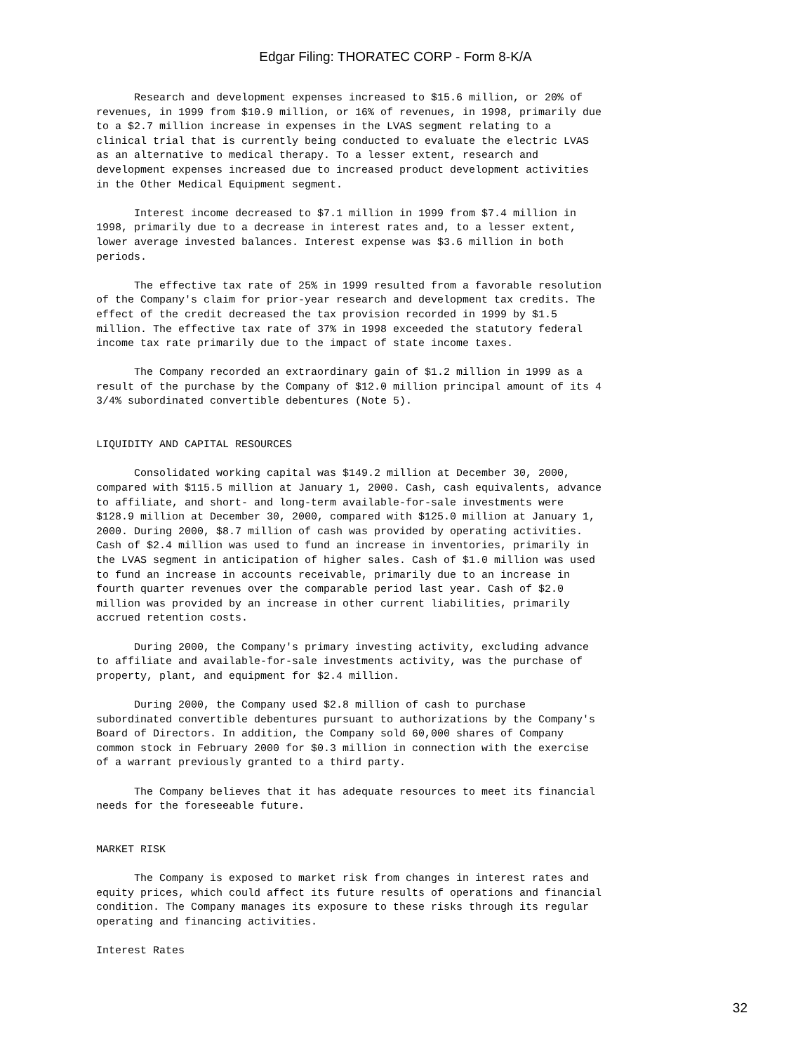Edgar Filing: THORATEC CORP - Form 8-K/A
      Research and development expenses increased to $15.6 million, or 20% of
revenues, in 1999 from $10.9 million, or 16% of revenues, in 1998, primarily due
to a $2.7 million increase in expenses in the LVAS segment relating to a
clinical trial that is currently being conducted to evaluate the electric LVAS
as an alternative to medical therapy. To a lesser extent, research and
development expenses increased due to increased product development activities
in the Other Medical Equipment segment.

      Interest income decreased to $7.1 million in 1999 from $7.4 million in
1998, primarily due to a decrease in interest rates and, to a lesser extent,
lower average invested balances. Interest expense was $3.6 million in both
periods.

      The effective tax rate of 25% in 1999 resulted from a favorable resolution
of the Company's claim for prior-year research and development tax credits. The
effect of the credit decreased the tax provision recorded in 1999 by $1.5
million. The effective tax rate of 37% in 1998 exceeded the statutory federal
income tax rate primarily due to the impact of state income taxes.

      The Company recorded an extraordinary gain of $1.2 million in 1999 as a
result of the purchase by the Company of $12.0 million principal amount of its 4
3/4% subordinated convertible debentures (Note 5).


LIQUIDITY AND CAPITAL RESOURCES

      Consolidated working capital was $149.2 million at December 30, 2000,
compared with $115.5 million at January 1, 2000. Cash, cash equivalents, advance
to affiliate, and short- and long-term available-for-sale investments were
$128.9 million at December 30, 2000, compared with $125.0 million at January 1,
2000. During 2000, $8.7 million of cash was provided by operating activities.
Cash of $2.4 million was used to fund an increase in inventories, primarily in
the LVAS segment in anticipation of higher sales. Cash of $1.0 million was used
to fund an increase in accounts receivable, primarily due to an increase in
fourth quarter revenues over the comparable period last year. Cash of $2.0
million was provided by an increase in other current liabilities, primarily
accrued retention costs.

      During 2000, the Company's primary investing activity, excluding advance
to affiliate and available-for-sale investments activity, was the purchase of
property, plant, and equipment for $2.4 million.

      During 2000, the Company used $2.8 million of cash to purchase
subordinated convertible debentures pursuant to authorizations by the Company's
Board of Directors. In addition, the Company sold 60,000 shares of Company
common stock in February 2000 for $0.3 million in connection with the exercise
of a warrant previously granted to a third party.

      The Company believes that it has adequate resources to meet its financial
needs for the foreseeable future.


MARKET RISK

      The Company is exposed to market risk from changes in interest rates and
equity prices, which could affect its future results of operations and financial
condition. The Company manages its exposure to these risks through its regular
operating and financing activities.

Interest Rates
32